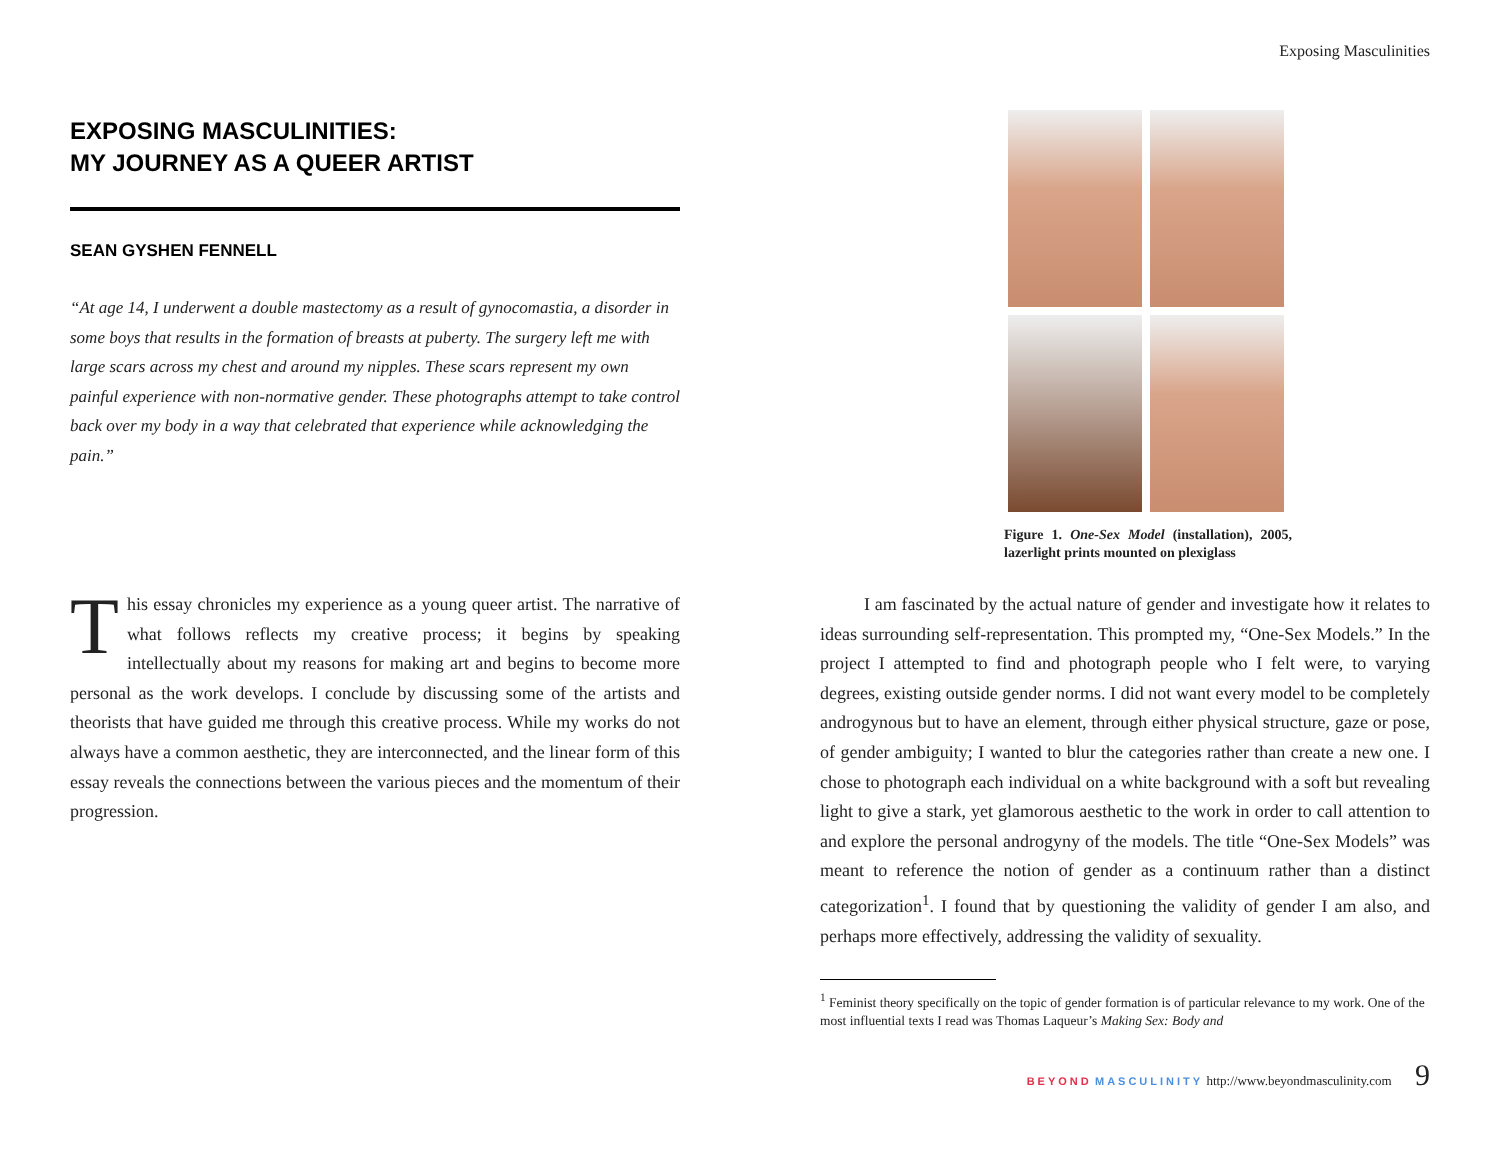EXPOSING MASCULINITIES:
MY JOURNEY AS A QUEER ARTIST
SEAN GYSHEN FENNELL
“At age 14, I underwent a double mastectomy as a result of gynocomastia, a disorder in some boys that results in the formation of breasts at puberty. The surgery left me with large scars across my chest and around my nipples. These scars represent my own painful experience with non-normative gender. These photographs attempt to take control back over my body in a way that celebrated that experience while acknowledging the pain.”
This essay chronicles my experience as a young queer artist. The narrative of what follows reflects my creative process; it begins by speaking intellectually about my reasons for making art and begins to become more personal as the work develops. I conclude by discussing some of the artists and theorists that have guided me through this creative process. While my works do not always have a common aesthetic, they are interconnected, and the linear form of this essay reveals the connections between the various pieces and the momentum of their progression.
Exposing Masculinities
Figure 1. One-Sex Model (installation), 2005, lazerlight prints mounted on plexiglass
I am fascinated by the actual nature of gender and investigate how it relates to ideas surrounding self-representation. This prompted my, “One-Sex Models.” In the project I attempted to find and photograph people who I felt were, to varying degrees, existing outside gender norms. I did not want every model to be completely androgynous but to have an element, through either physical structure, gaze or pose, of gender ambiguity; I wanted to blur the categories rather than create a new one. I chose to photograph each individual on a white background with a soft but revealing light to give a stark, yet glamorous aesthetic to the work in order to call attention to and explore the personal androgyny of the models. The title “One-Sex Models” was meant to reference the notion of gender as a continuum rather than a distinct categorization<sup>1</sup>. I found that by questioning the validity of gender I am also, and perhaps more effectively, addressing the validity of sexuality.
<sup>1</sup> Feminist theory specifically on the topic of gender formation is of particular relevance to my work. One of the most influential texts I read was Thomas Laqueur’s Making Sex: Body and
BEYOND MASCULINITY http://www.beyondmasculinity.com 9